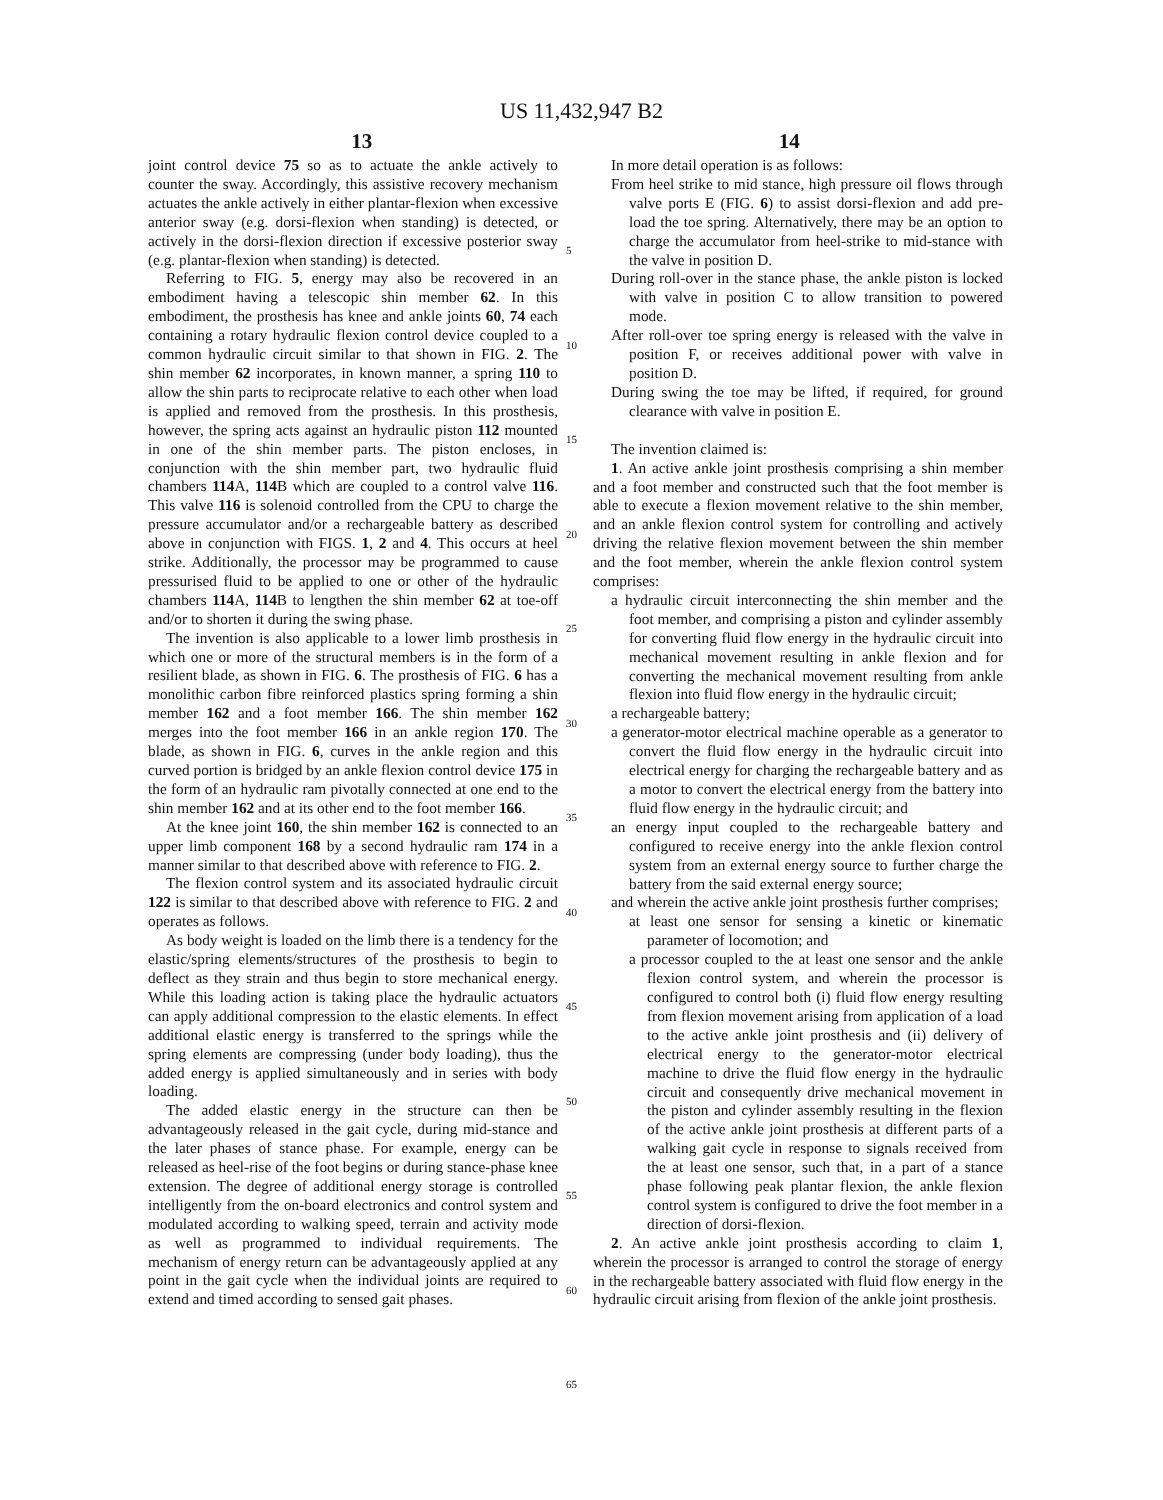US 11,432,947 B2
13 14
joint control device 75 so as to actuate the ankle actively to counter the sway. Accordingly, this assistive recovery mechanism actuates the ankle actively in either plantar-flexion when excessive anterior sway (e.g. dorsi-flexion when standing) is detected, or actively in the dorsi-flexion direction if excessive posterior sway (e.g. plantar-flexion when standing) is detected.
Referring to FIG. 5, energy may also be recovered in an embodiment having a telescopic shin member 62. In this embodiment, the prosthesis has knee and ankle joints 60, 74 each containing a rotary hydraulic flexion control device coupled to a common hydraulic circuit similar to that shown in FIG. 2. The shin member 62 incorporates, in known manner, a spring 110 to allow the shin parts to reciprocate relative to each other when load is applied and removed from the prosthesis. In this prosthesis, however, the spring acts against an hydraulic piston 112 mounted in one of the shin member parts. The piston encloses, in conjunction with the shin member part, two hydraulic fluid chambers 114 A, 114 B which are coupled to a control valve 116. This valve 116 is solenoid controlled from the CPU to charge the pressure accumulator and/or a rechargeable battery as described above in conjunction with FIGS. 1, 2 and 4. This occurs at heel strike. Additionally, the processor may be programmed to cause pressurised fluid to be applied to one or other of the hydraulic chambers 114 A, 114 B to lengthen the shin member 62 at toe-off and/or to shorten it during the swing phase.
The invention is also applicable to a lower limb prosthesis in which one or more of the structural members is in the form of a resilient blade, as shown in FIG. 6. The prosthesis of FIG. 6 has a monolithic carbon fibre reinforced plastics spring forming a shin member 162 and a foot member 166. The shin member 162 merges into the foot member 166 in an ankle region 170. The blade, as shown in FIG. 6, curves in the ankle region and this curved portion is bridged by an ankle flexion control device 175 in the form of an hydraulic ram pivotally connected at one end to the shin member 162 and at its other end to the foot member 166.
At the knee joint 160, the shin member 162 is connected to an upper limb component 168 by a second hydraulic ram 174 in a manner similar to that described above with reference to FIG. 2.
The flexion control system and its associated hydraulic circuit 122 is similar to that described above with reference to FIG. 2 and operates as follows.
As body weight is loaded on the limb there is a tendency for the elastic/spring elements/structures of the prosthesis to begin to deflect as they strain and thus begin to store mechanical energy. While this loading action is taking place the hydraulic actuators can apply additional compression to the elastic elements. In effect additional elastic energy is transferred to the springs while the spring elements are compressing (under body loading), thus the added energy is applied simultaneously and in series with body loading.
The added elastic energy in the structure can then be advantageously released in the gait cycle, during mid-stance and the later phases of stance phase. For example, energy can be released as heel-rise of the foot begins or during stance-phase knee extension. The degree of additional energy storage is controlled intelligently from the on-board electronics and control system and modulated according to walking speed, terrain and activity mode as well as programmed to individual requirements. The mechanism of energy return can be advantageously applied at any point in the gait cycle when the individual joints are required to extend and timed according to sensed gait phases.
5
10
15
20
25
30
35
40
45
50
55
60
65
In more detail operation is as follows:
From heel strike to mid stance, high pressure oil flows through valve ports E (FIG. 6) to assist dorsi-flexion and add pre-load the toe spring. Alternatively, there may be an option to charge the accumulator from heel-strike to mid-stance with the valve in position D.
During roll-over in the stance phase, the ankle piston is locked with valve in position C to allow transition to powered mode.
After roll-over toe spring energy is released with the valve in position F, or receives additional power with valve in position D.
During swing the toe may be lifted, if required, for ground clearance with valve in position E.
The invention claimed is:
1. An active ankle joint prosthesis comprising a shin member and a foot member and constructed such that the foot member is able to execute a flexion movement relative to the shin member, and an ankle flexion control system for controlling and actively driving the relative flexion movement between the shin member and the foot member, wherein the ankle flexion control system comprises:
a hydraulic circuit interconnecting the shin member and the foot member, and comprising a piston and cylinder assembly for converting fluid flow energy in the hydraulic circuit into mechanical movement resulting in ankle flexion and for converting the mechanical movement resulting from ankle flexion into fluid flow energy in the hydraulic circuit;
a rechargeable battery;
a generator-motor electrical machine operable as a generator to convert the fluid flow energy in the hydraulic circuit into electrical energy for charging the rechargeable battery and as a motor to convert the electrical energy from the battery into fluid flow energy in the hydraulic circuit; and
an energy input coupled to the rechargeable battery and configured to receive energy into the ankle flexion control system from an external energy source to further charge the battery from the said external energy source;
and wherein the active ankle joint prosthesis further comprises;
at least one sensor for sensing a kinetic or kinematic parameter of locomotion; and
a processor coupled to the at least one sensor and the ankle flexion control system, and wherein the processor is configured to control both (i) fluid flow energy resulting from flexion movement arising from application of a load to the active ankle joint prosthesis and (ii) delivery of electrical energy to the generator-motor electrical machine to drive the fluid flow energy in the hydraulic circuit and consequently drive mechanical movement in the piston and cylinder assembly resulting in the flexion of the active ankle joint prosthesis at different parts of a walking gait cycle in response to signals received from the at least one sensor, such that, in a part of a stance phase following peak plantar flexion, the ankle flexion control system is configured to drive the foot member in a direction of dorsi-flexion.
2. An active ankle joint prosthesis according to claim 1, wherein the processor is arranged to control the storage of energy in the rechargeable battery associated with fluid flow energy in the hydraulic circuit arising from flexion of the ankle joint prosthesis.